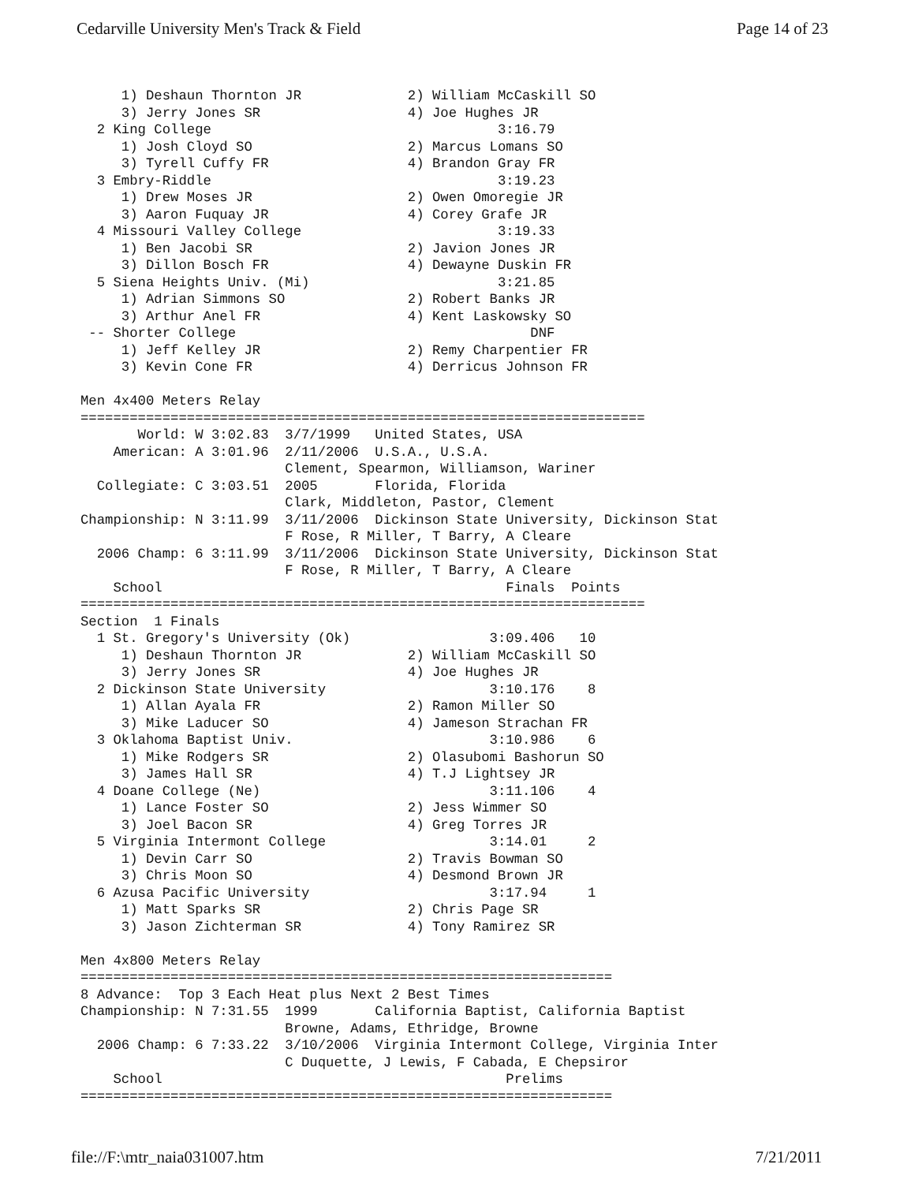Cedarville University Men's Track & Field Page 14 of 23
     1) Deshaun Thornton JR             2) William McCaskill SO
     3) Jerry Jones SR                  4) Joe Hughes JR
  2 King College                                   3:16.79
     1) Josh Cloyd SO                   2) Marcus Lomans SO
     3) Tyrell Cuffy FR                 4) Brandon Gray FR
  3 Embry-Riddle                                   3:19.23
     1) Drew Moses JR                   2) Owen Omoregie JR
     3) Aaron Fuquay JR                 4) Corey Grafe JR
  4 Missouri Valley College                        3:19.33
     1) Ben Jacobi SR                   2) Javion Jones JR
     3) Dillon Bosch FR                 4) Dewayne Duskin FR
  5 Siena Heights Univ. (Mi)                       3:21.85
     1) Adrian Simmons SO               2) Robert Banks JR
     3) Arthur Anel FR                  4) Kent Laskowsky SO
 -- Shorter College                                    DNF
     1) Jeff Kelley JR                  2) Remy Charpentier FR
     3) Kevin Cone FR                   4) Derricus Johnson FR

Men 4x400 Meters Relay
=====================================================================
       World: W 3:02.83  3/7/1999   United States, USA
    American: A 3:01.96  2/11/2006  U.S.A., U.S.A.
                         Clement, Spearmon, Williamson, Wariner
  Collegiate: C 3:03.51  2005       Florida, Florida
                         Clark, Middleton, Pastor, Clement
Championship: N 3:11.99  3/11/2006  Dickinson State University, Dickinson Stat
                         F Rose, R Miller, T Barry, A Cleare
  2006 Champ: 6 3:11.99  3/11/2006  Dickinson State University, Dickinson Stat
                         F Rose, R Miller, T Barry, A Cleare
    School                                          Finals  Points
=====================================================================
Section  1 Finals
  1 St. Gregory's University (Ok)                 3:09.406   10
     1) Deshaun Thornton JR             2) William McCaskill SO
     3) Jerry Jones SR                  4) Joe Hughes JR
  2 Dickinson State University                    3:10.176    8
     1) Allan Ayala FR                  2) Ramon Miller SO
     3) Mike Laducer SO                 4) Jameson Strachan FR
  3 Oklahoma Baptist Univ.                        3:10.986    6
     1) Mike Rodgers SR                 2) Olasubomi Bashorun SO
     3) James Hall SR                   4) T.J Lightsey JR
  4 Doane College (Ne)                            3:11.106    4
     1) Lance Foster SO                 2) Jess Wimmer SO
     3) Joel Bacon SR                   4) Greg Torres JR
  5 Virginia Intermont College                    3:14.01     2
     1) Devin Carr SO                   2) Travis Bowman SO
     3) Chris Moon SO                   4) Desmond Brown JR
  6 Azusa Pacific University                      3:17.94     1
     1) Matt Sparks SR                  2) Chris Page SR
     3) Jason Zichterman SR             4) Tony Ramirez SR

Men 4x800 Meters Relay
=================================================================
8 Advance:  Top 3 Each Heat plus Next 2 Best Times
Championship: N 7:31.55  1999       California Baptist, California Baptist
                         Browne, Adams, Ethridge, Browne
  2006 Champ: 6 7:33.22  3/10/2006  Virginia Intermont College, Virginia Inter
                         C Duquette, J Lewis, F Cabada, E Chepsiror
    School                                          Prelims
=================================================================
file://F:\mtr_naia031007.htm 7/21/2011